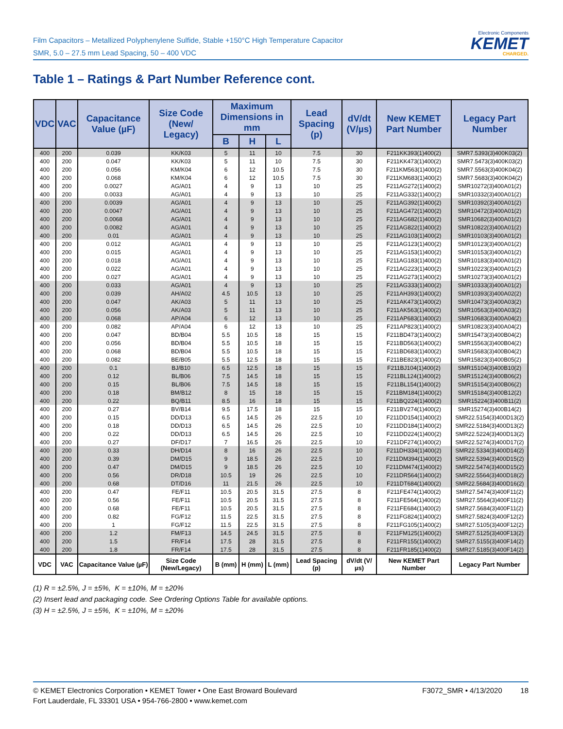Film Capacitors – Metallized Polyphenylene Sulfide, Stable +150°C High Temperature Capacitor
SMR, 5.0 – 27.5 mm Lead Spacing, 50 – 400 VDC
Electronic Components
KEMET
CHARGED.
Table 1 – Ratings & Part Number Reference cont.
| VDC | VAC | Capacitance Value (µF) | Size Code (New/ Legacy) | Maximum Dimensions in mm | | | Lead Spacing (p) | dV/dt (V/µs) | New KEMET Part Number | Legacy Part Number |
| --- | --- | --- | --- | --- | --- | --- | --- | --- | --- | --- |
| | | | | B | H | L | | | | |
| 400 | 200 | 0.039 | KK/K03 | 5 | 11 | 10 | 7.5 | 30 | F211KK393(1)400(2) | SMR7.5393(3)400K03(2) |
| 400 | 200 | 0.047 | KK/K03 | 5 | 11 | 10 | 7.5 | 30 | F211KK473(1)400(2) | SMR7.5473(3)400K03(2) |
| 400 | 200 | 0.056 | KM/K04 | 6 | 12 | 10.5 | 7.5 | 30 | F211KM563(1)400(2) | SMR7.5563(3)400K04(2) |
| 400 | 200 | 0.068 | KM/K04 | 6 | 12 | 10.5 | 7.5 | 30 | F211KM683(1)400(2) | SMR7.5683(3)400K04(2) |
| 400 | 200 | 0.0027 | AG/A01 | 4 | 9 | 13 | 10 | 25 | F211AG272(1)400(2) | SMR10272(3)400A01(2) |
| 400 | 200 | 0.0033 | AG/A01 | 4 | 9 | 13 | 10 | 25 | F211AG332(1)400(2) | SMR10332(3)400A01(2) |
| 400 | 200 | 0.0039 | AG/A01 | 4 | 9 | 13 | 10 | 25 | F211AG392(1)400(2) | SMR10392(3)400A01(2) |
| 400 | 200 | 0.0047 | AG/A01 | 4 | 9 | 13 | 10 | 25 | F211AG472(1)400(2) | SMR10472(3)400A01(2) |
| 400 | 200 | 0.0068 | AG/A01 | 4 | 9 | 13 | 10 | 25 | F211AG682(1)400(2) | SMR10682(3)400A01(2) |
| 400 | 200 | 0.0082 | AG/A01 | 4 | 9 | 13 | 10 | 25 | F211AG822(1)400(2) | SMR10822(3)400A01(2) |
| 400 | 200 | 0.01 | AG/A01 | 4 | 9 | 13 | 10 | 25 | F211AG103(1)400(2) | SMR10103(3)400A01(2) |
| 400 | 200 | 0.012 | AG/A01 | 4 | 9 | 13 | 10 | 25 | F211AG123(1)400(2) | SMR10123(3)400A01(2) |
| 400 | 200 | 0.015 | AG/A01 | 4 | 9 | 13 | 10 | 25 | F211AG153(1)400(2) | SMR10153(3)400A01(2) |
| 400 | 200 | 0.018 | AG/A01 | 4 | 9 | 13 | 10 | 25 | F211AG183(1)400(2) | SMR10183(3)400A01(2) |
| 400 | 200 | 0.022 | AG/A01 | 4 | 9 | 13 | 10 | 25 | F211AG223(1)400(2) | SMR10223(3)400A01(2) |
| 400 | 200 | 0.027 | AG/A01 | 4 | 9 | 13 | 10 | 25 | F211AG273(1)400(2) | SMR10273(3)400A01(2) |
| 400 | 200 | 0.033 | AG/A01 | 4 | 9 | 13 | 10 | 25 | F211AG333(1)400(2) | SMR10333(3)400A01(2) |
| 400 | 200 | 0.039 | AH/A02 | 4.5 | 10.5 | 13 | 10 | 25 | F211AH393(1)400(2) | SMR10393(3)400A02(2) |
| 400 | 200 | 0.047 | AK/A03 | 5 | 11 | 13 | 10 | 25 | F211AK473(1)400(2) | SMR10473(3)400A03(2) |
| 400 | 200 | 0.056 | AK/A03 | 5 | 11 | 13 | 10 | 25 | F211AK563(1)400(2) | SMR10563(3)400A03(2) |
| 400 | 200 | 0.068 | AP/A04 | 6 | 12 | 13 | 10 | 25 | F211AP683(1)400(2) | SMR10683(3)400A04(2) |
| 400 | 200 | 0.082 | AP/A04 | 6 | 12 | 13 | 10 | 25 | F211AP823(1)400(2) | SMR10823(3)400A04(2) |
| 400 | 200 | 0.047 | BD/B04 | 5.5 | 10.5 | 18 | 15 | 15 | F211BD473(1)400(2) | SMR15473(3)400B04(2) |
| 400 | 200 | 0.056 | BD/B04 | 5.5 | 10.5 | 18 | 15 | 15 | F211BD563(1)400(2) | SMR15563(3)400B04(2) |
| 400 | 200 | 0.068 | BD/B04 | 5.5 | 10.5 | 18 | 15 | 15 | F211BD683(1)400(2) | SMR15683(3)400B04(2) |
| 400 | 200 | 0.082 | BE/B05 | 5.5 | 12.5 | 18 | 15 | 15 | F211BE823(1)400(2) | SMR15823(3)400B05(2) |
| 400 | 200 | 0.1 | BJ/B10 | 6.5 | 12.5 | 18 | 15 | 15 | F211BJ104(1)400(2) | SMR15104(3)400B10(2) |
| 400 | 200 | 0.12 | BL/B06 | 7.5 | 14.5 | 18 | 15 | 15 | F211BL124(1)400(2) | SMR15124(3)400B06(2) |
| 400 | 200 | 0.15 | BL/B06 | 7.5 | 14.5 | 18 | 15 | 15 | F211BL154(1)400(2) | SMR15154(3)400B06(2) |
| 400 | 200 | 0.18 | BM/B12 | 8 | 15 | 18 | 15 | 15 | F211BM184(1)400(2) | SMR15184(3)400B12(2) |
| 400 | 200 | 0.22 | BQ/B11 | 8.5 | 16 | 18 | 15 | 15 | F211BQ224(1)400(2) | SMR15224(3)400B11(2) |
| 400 | 200 | 0.27 | BV/B14 | 9.5 | 17.5 | 18 | 15 | 15 | F211BV274(1)400(2) | SMR15274(3)400B14(2) |
| 400 | 200 | 0.15 | DD/D13 | 6.5 | 14.5 | 26 | 22.5 | 10 | F211DD154(1)400(2) | SMR22.5154(3)400D13(2) |
| 400 | 200 | 0.18 | DD/D13 | 6.5 | 14.5 | 26 | 22.5 | 10 | F211DD184(1)400(2) | SMR22.5184(3)400D13(2) |
| 400 | 200 | 0.22 | DD/D13 | 6.5 | 14.5 | 26 | 22.5 | 10 | F211DD224(1)400(2) | SMR22.5224(3)400D13(2) |
| 400 | 200 | 0.27 | DF/D17 | 7 | 16.5 | 26 | 22.5 | 10 | F211DF274(1)400(2) | SMR22.5274(3)400D17(2) |
| 400 | 200 | 0.33 | DH/D14 | 8 | 16 | 26 | 22.5 | 10 | F211DH334(1)400(2) | SMR22.5334(3)400D14(2) |
| 400 | 200 | 0.39 | DM/D15 | 9 | 18.5 | 26 | 22.5 | 10 | F211DM394(1)400(2) | SMR22.5394(3)400D15(2) |
| 400 | 200 | 0.47 | DM/D15 | 9 | 18.5 | 26 | 22.5 | 10 | F211DM474(1)400(2) | SMR22.5474(3)400D15(2) |
| 400 | 200 | 0.56 | DR/D18 | 10.5 | 19 | 26 | 22.5 | 10 | F211DR564(1)400(2) | SMR22.5564(3)400D18(2) |
| 400 | 200 | 0.68 | DT/D16 | 11 | 21.5 | 26 | 22.5 | 10 | F211DT684(1)400(2) | SMR22.5684(3)400D16(2) |
| 400 | 200 | 0.47 | FE/F11 | 10.5 | 20.5 | 31.5 | 27.5 | 8 | F211FE474(1)400(2) | SMR27.5474(3)400F11(2) |
| 400 | 200 | 0.56 | FE/F11 | 10.5 | 20.5 | 31.5 | 27.5 | 8 | F211FE564(1)400(2) | SMR27.5564(3)400F11(2) |
| 400 | 200 | 0.68 | FE/F11 | 10.5 | 20.5 | 31.5 | 27.5 | 8 | F211FE684(1)400(2) | SMR27.5684(3)400F11(2) |
| 400 | 200 | 0.82 | FG/F12 | 11.5 | 22.5 | 31.5 | 27.5 | 8 | F211FG824(1)400(2) | SMR27.5824(3)400F12(2) |
| 400 | 200 | 1 | FG/F12 | 11.5 | 22.5 | 31.5 | 27.5 | 8 | F211FG105(1)400(2) | SMR27.5105(3)400F12(2) |
| 400 | 200 | 1.2 | FM/F13 | 14.5 | 24.5 | 31.5 | 27.5 | 8 | F211FM125(1)400(2) | SMR27.5125(3)400F13(2) |
| 400 | 200 | 1.5 | FR/F14 | 17.5 | 28 | 31.5 | 27.5 | 8 | F211FR155(1)400(2) | SMR27.5155(3)400F14(2) |
| 400 | 200 | 1.8 | FR/F14 | 17.5 | 28 | 31.5 | 27.5 | 8 | F211FR185(1)400(2) | SMR27.5185(3)400F14(2) |
| VDC | VAC | Capacitance Value (µF) | Size Code (New/Legacy) | B (mm) | H (mm) | L (mm) | Lead Spacing (p) | dV/dt (V/µs) | New KEMET Part Number | Legacy Part Number |
(1) R = ±2.5%, J = ±5%, K = ±10%, M = ±20%
(2) Insert lead and packaging code. See Ordering Options Table for available options.
(3) H = ±2.5%, J = ±5%, K = ±10%, M = ±20%
© KEMET Electronics Corporation • KEMET Tower • One East Broward Boulevard
Fort Lauderdale, FL 33301 USA • 954-766-2800 • www.kemet.com
F3072_SMR • 4/13/2020 18